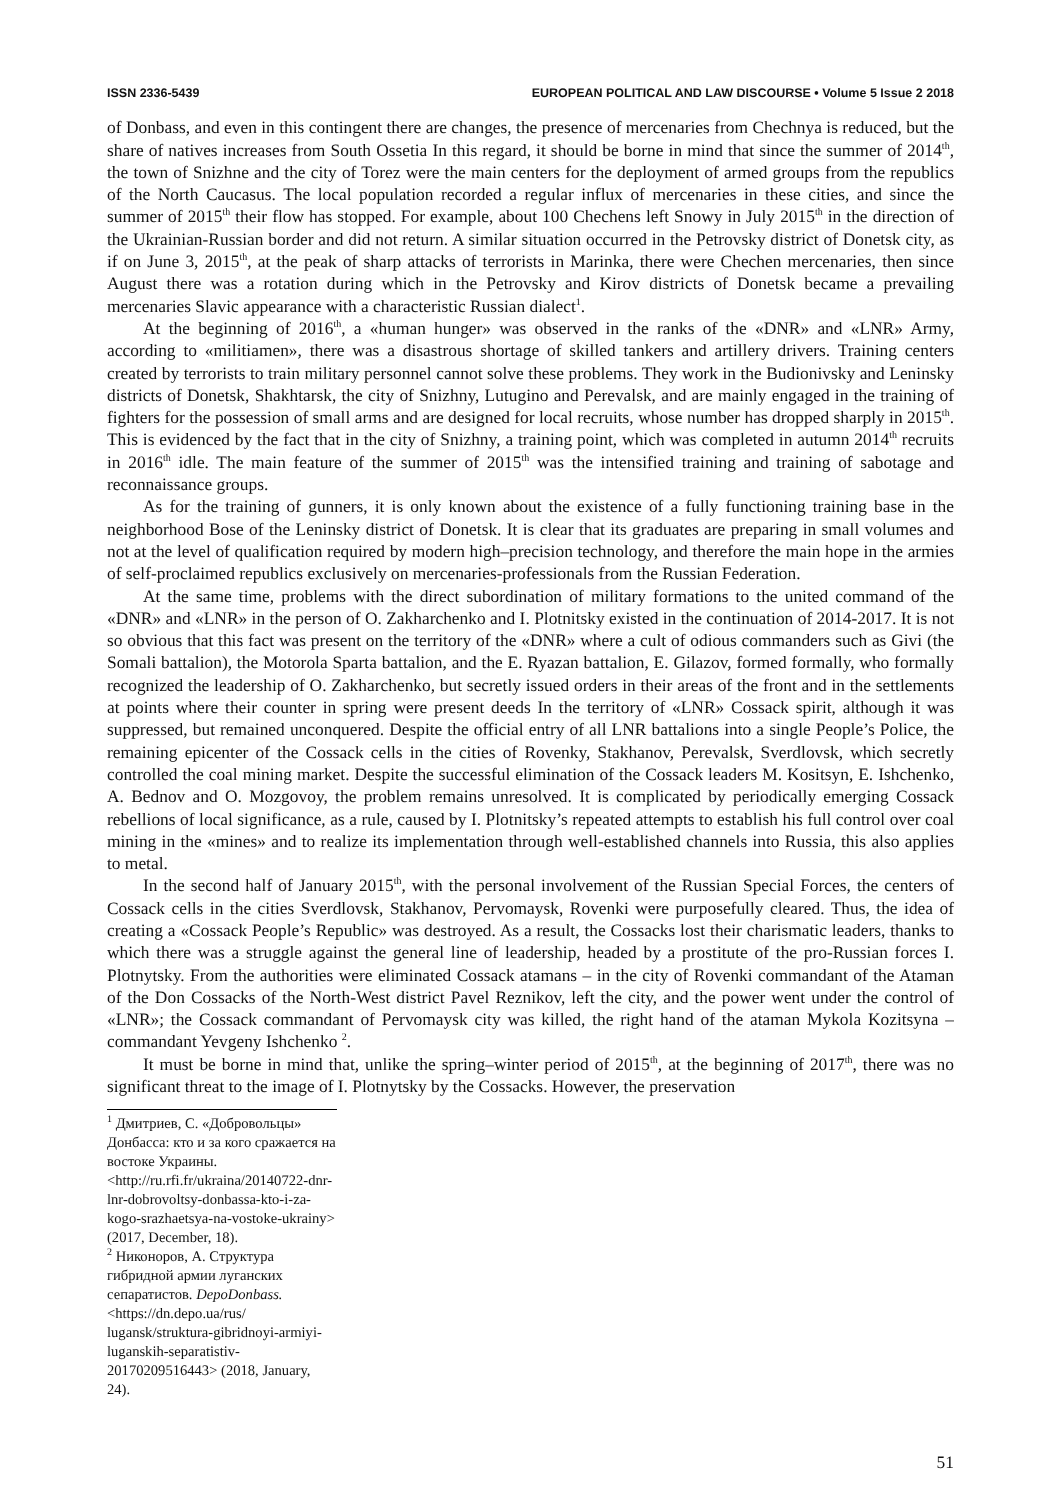ISSN 2336-5439 EUROPEAN POLITICAL AND LAW DISCOURSE • Volume 5 Issue 2 2018
of Donbass, and even in this contingent there are changes, the presence of mercenaries from Chechnya is reduced, but the share of natives increases from South Ossetia In this regard, it should be borne in mind that since the summer of 2014<sup>th</sup>, the town of Snizhne and the city of Torez were the main centers for the deployment of armed groups from the republics of the North Caucasus. The local population recorded a regular influx of mercenaries in these cities, and since the summer of 2015<sup>th</sup> their flow has stopped. For example, about 100 Chechens left Snowy in July 2015<sup>th</sup> in the direction of the Ukrainian-Russian border and did not return. A similar situation occurred in the Petrovsky district of Donetsk city, as if on June 3, 2015<sup>th</sup>, at the peak of sharp attacks of terrorists in Marinka, there were Chechen mercenaries, then since August there was a rotation during which in the Petrovsky and Kirov districts of Donetsk became a prevailing mercenaries Slavic appearance with a characteristic Russian dialect<sup>1</sup>.
At the beginning of 2016<sup>th</sup>, a «human hunger» was observed in the ranks of the «DNR» and «LNR» Army, according to «militiamen», there was a disastrous shortage of skilled tankers and artillery drivers. Training centers created by terrorists to train military personnel cannot solve these problems. They work in the Budionivsky and Leninsky districts of Donetsk, Shakhtarsk, the city of Snizhny, Lutugino and Perevalsk, and are mainly engaged in the training of fighters for the possession of small arms and are designed for local recruits, whose number has dropped sharply in 2015<sup>th</sup>. This is evidenced by the fact that in the city of Snizhny, a training point, which was completed in autumn 2014<sup>th</sup> recruits in 2016<sup>th</sup> idle. The main feature of the summer of 2015<sup>th</sup> was the intensified training and training of sabotage and reconnaissance groups.
As for the training of gunners, it is only known about the existence of a fully functioning training base in the neighborhood Bose of the Leninsky district of Donetsk. It is clear that its graduates are preparing in small volumes and not at the level of qualification required by modern high–precision technology, and therefore the main hope in the armies of self-proclaimed republics exclusively on mercenaries-professionals from the Russian Federation.
At the same time, problems with the direct subordination of military formations to the united command of the «DNR» and «LNR» in the person of O. Zakharchenko and I. Plotnitsky existed in the continuation of 2014-2017. It is not so obvious that this fact was present on the territory of the «DNR» where a cult of odious commanders such as Givi (the Somali battalion), the Motorola Sparta battalion, and the E. Ryazan battalion, E. Gilazov, formed formally, who formally recognized the leadership of O. Zakharchenko, but secretly issued orders in their areas of the front and in the settlements at points where their counter in spring were present deeds In the territory of «LNR» Cossack spirit, although it was suppressed, but remained unconquered. Despite the official entry of all LNR battalions into a single People’s Police, the remaining epicenter of the Cossack cells in the cities of Rovenky, Stakhanov, Perevalsk, Sverdlovsk, which secretly controlled the coal mining market. Despite the successful elimination of the Cossack leaders M. Kositsyn, E. Ishchenko, A. Bednov and O. Mozgovoy, the problem remains unresolved. It is complicated by periodically emerging Cossack rebellions of local significance, as a rule, caused by I. Plotnitsky’s repeated attempts to establish his full control over coal mining in the «mines» and to realize its implementation through well-established channels into Russia, this also applies to metal.
In the second half of January 2015<sup>th</sup>, with the personal involvement of the Russian Special Forces, the centers of Cossack cells in the cities Sverdlovsk, Stakhanov, Pervomaysk, Rovenki were purposefully cleared. Thus, the idea of creating a «Cossack People’s Republic» was destroyed. As a result, the Cossacks lost their charismatic leaders, thanks to which there was a struggle against the general line of leadership, headed by a prostitute of the pro-Russian forces I. Plotnytsky. From the authorities were eliminated Cossack atamans – in the city of Rovenki commandant of the Ataman of the Don Cossacks of the North-West district Pavel Reznikov, left the city, and the power went under the control of «LNR»; the Cossack commandant of Pervomaysk city was killed, the right hand of the ataman Mykola Kozitsyna – commandant Yevgeny Ishchenko <sup>2</sup>.
It must be borne in mind that, unlike the spring–winter period of 2015<sup>th</sup>, at the beginning of 2017<sup>th</sup>, there was no significant threat to the image of I. Plotnytsky by the Cossacks. However, the preservation
<sup>1</sup> Дмитриев, С. «Добровольцы» Донбасса: кто и за кого сражается на востоке Украины. <http://ru.rfi.fr/ukraina/20140722-dnr-lnr-dobrovoltsy-donbassa-kto-i-za-kogo-srazhaetsya-na-vostoke-ukrainy> (2017, December, 18).
<sup>2</sup> Никоноров, А. Структура гибридной армии луганских сепаратистов. DepoDonbass. <https://dn.depo.ua/rus/ lugansk/struktura-gibridnoyi-armiyi-luganskih-separatistiv-20170209516443> (2018, January, 24).
51